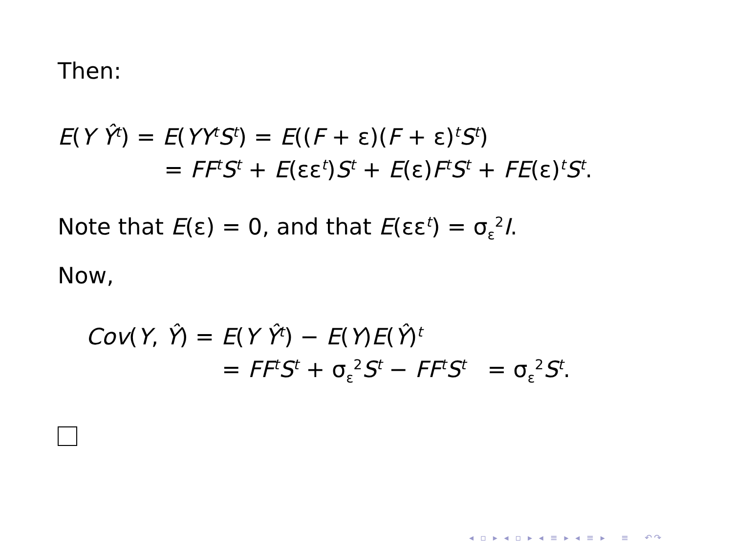Then:
E(Y Ŷ<sup>t</sup>) = E(YY<sup>t</sup>S<sup>t</sup>) = E((F + ε)(F + ε)<sup>t</sup>S<sup>t</sup>)
= FF<sup>t</sup>S<sup>t</sup> + E(εε<sup>t</sup>)S<sup>t</sup> + E(ε)F<sup>t</sup>S<sup>t</sup> + FE(ε)<sup>t</sup>S<sup>t</sup>.
Note that E(ε) = 0, and that E(εε<sup>t</sup>) = σ<sub>ε</sub><sup>2</sup>I.
Now,
Cov(Y, Ŷ) = E(Y Ŷ<sup>t</sup>) − E(Y)E(Ŷ)<sup>t</sup>
= FF<sup>t</sup>S<sup>t</sup> + σ<sub>ε</sub><sup>2</sup>S<sup>t</sup> − FF<sup>t</sup>S<sup>t</sup> = σ<sub>ε</sub><sup>2</sup>S<sup>t</sup>.
◂ ▫ ▸ ◂ ▫ ▸ ◂ ≡ ▸ ◂ ≡ ▸ ≡ ↶↷